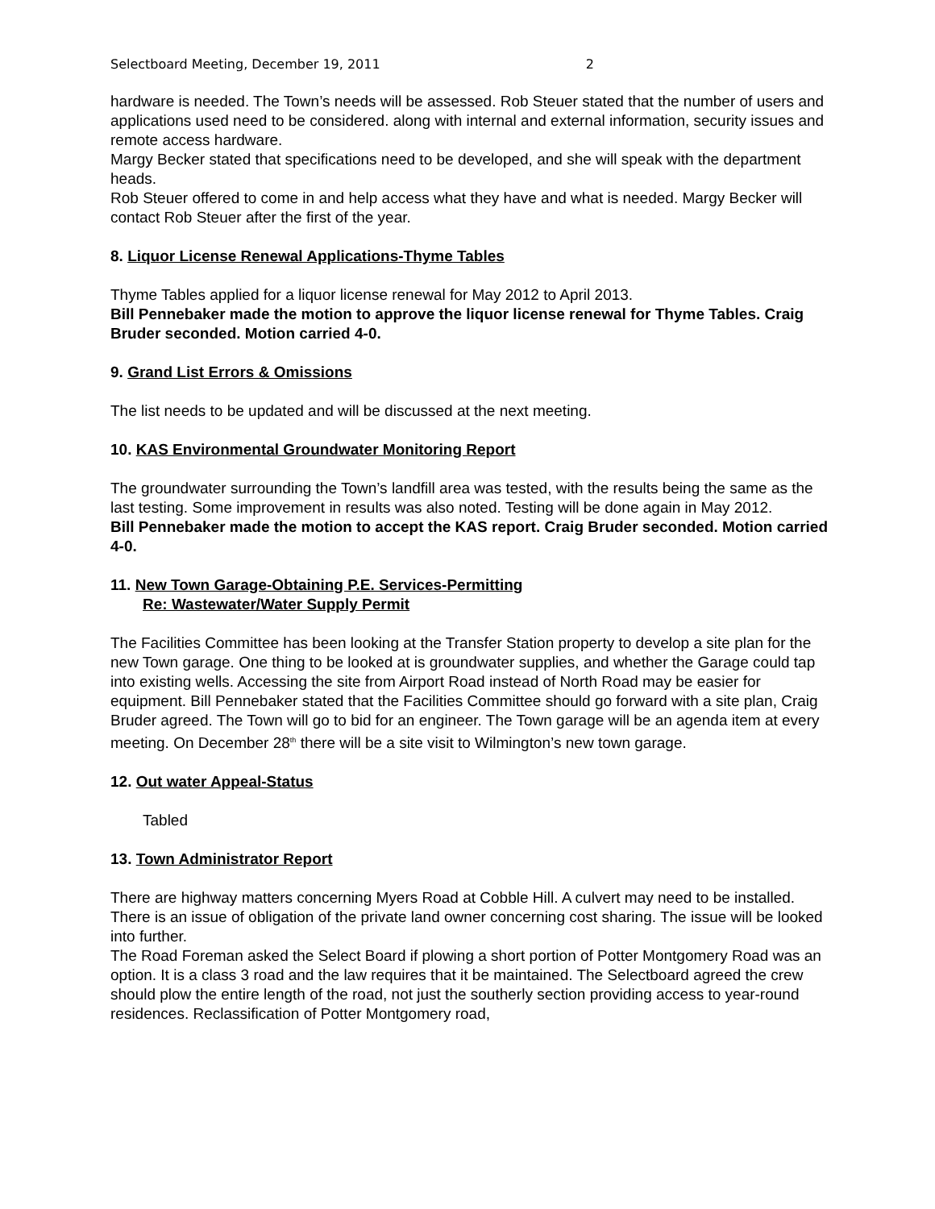Selectboard Meeting, December 19, 2011 2
hardware is needed. The Town’s needs will be assessed. Rob Steuer stated that the number of users and applications used need to be considered. along with internal and external information, security issues and remote access hardware.
Margy Becker stated that specifications need to be developed, and she will speak with the department heads.
Rob Steuer offered to come in and help access what they have and what is needed. Margy Becker will contact Rob Steuer after the first of the year.
8. Liquor License Renewal Applications-Thyme Tables
Thyme Tables applied for a liquor license renewal for May 2012 to April 2013.
Bill Pennebaker made the motion to approve the liquor license renewal for Thyme Tables. Craig Bruder seconded. Motion carried 4-0.
9. Grand List Errors & Omissions
The list needs to be updated and will be discussed at the next meeting.
10. KAS Environmental Groundwater Monitoring Report
The groundwater surrounding the Town’s landfill area was tested, with the results being the same as the last testing. Some improvement in results was also noted. Testing will be done again in May 2012.
Bill Pennebaker made the motion to accept the KAS report. Craig Bruder seconded. Motion carried 4-0.
11. New Town Garage-Obtaining P.E. Services-Permitting
Re: Wastewater/Water Supply Permit
The Facilities Committee has been looking at the Transfer Station property to develop a site plan for the new Town garage. One thing to be looked at is groundwater supplies, and whether the Garage could tap into existing wells. Accessing the site from Airport Road instead of North Road may be easier for equipment. Bill Pennebaker stated that the Facilities Committee should go forward with a site plan, Craig Bruder agreed. The Town will go to bid for an engineer. The Town garage will be an agenda item at every meeting. On December 28<sup>th</sup> there will be a site visit to Wilmington’s new town garage.
12. Out water Appeal-Status
Tabled
13. Town Administrator Report
There are highway matters concerning Myers Road at Cobble Hill. A culvert may need to be installed. There is an issue of obligation of the private land owner concerning cost sharing. The issue will be looked into further.
The Road Foreman asked the Select Board if plowing a short portion of Potter Montgomery Road was an option. It is a class 3 road and the law requires that it be maintained. The Selectboard agreed the crew should plow the entire length of the road, not just the southerly section providing access to year-round residences. Reclassification of Potter Montgomery road,